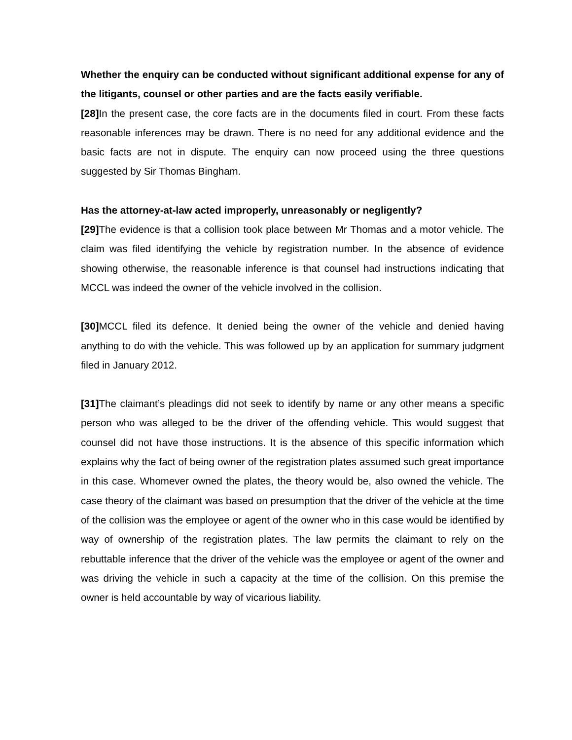Whether the enquiry can be conducted without significant additional expense for any of the litigants, counsel or other parties and are the facts easily verifiable.
[28] In the present case, the core facts are in the documents filed in court. From these facts reasonable inferences may be drawn. There is no need for any additional evidence and the basic facts are not in dispute. The enquiry can now proceed using the three questions suggested by Sir Thomas Bingham.
Has the attorney-at-law acted improperly, unreasonably or negligently?
[29] The evidence is that a collision took place between Mr Thomas and a motor vehicle. The claim was filed identifying the vehicle by registration number. In the absence of evidence showing otherwise, the reasonable inference is that counsel had instructions indicating that MCCL was indeed the owner of the vehicle involved in the collision.
[30] MCCL filed its defence. It denied being the owner of the vehicle and denied having anything to do with the vehicle. This was followed up by an application for summary judgment filed in January 2012.
[31] The claimant’s pleadings did not seek to identify by name or any other means a specific person who was alleged to be the driver of the offending vehicle. This would suggest that counsel did not have those instructions. It is the absence of this specific information which explains why the fact of being owner of the registration plates assumed such great importance in this case. Whomever owned the plates, the theory would be, also owned the vehicle. The case theory of the claimant was based on presumption that the driver of the vehicle at the time of the collision was the employee or agent of the owner who in this case would be identified by way of ownership of the registration plates. The law permits the claimant to rely on the rebuttable inference that the driver of the vehicle was the employee or agent of the owner and was driving the vehicle in such a capacity at the time of the collision. On this premise the owner is held accountable by way of vicarious liability.